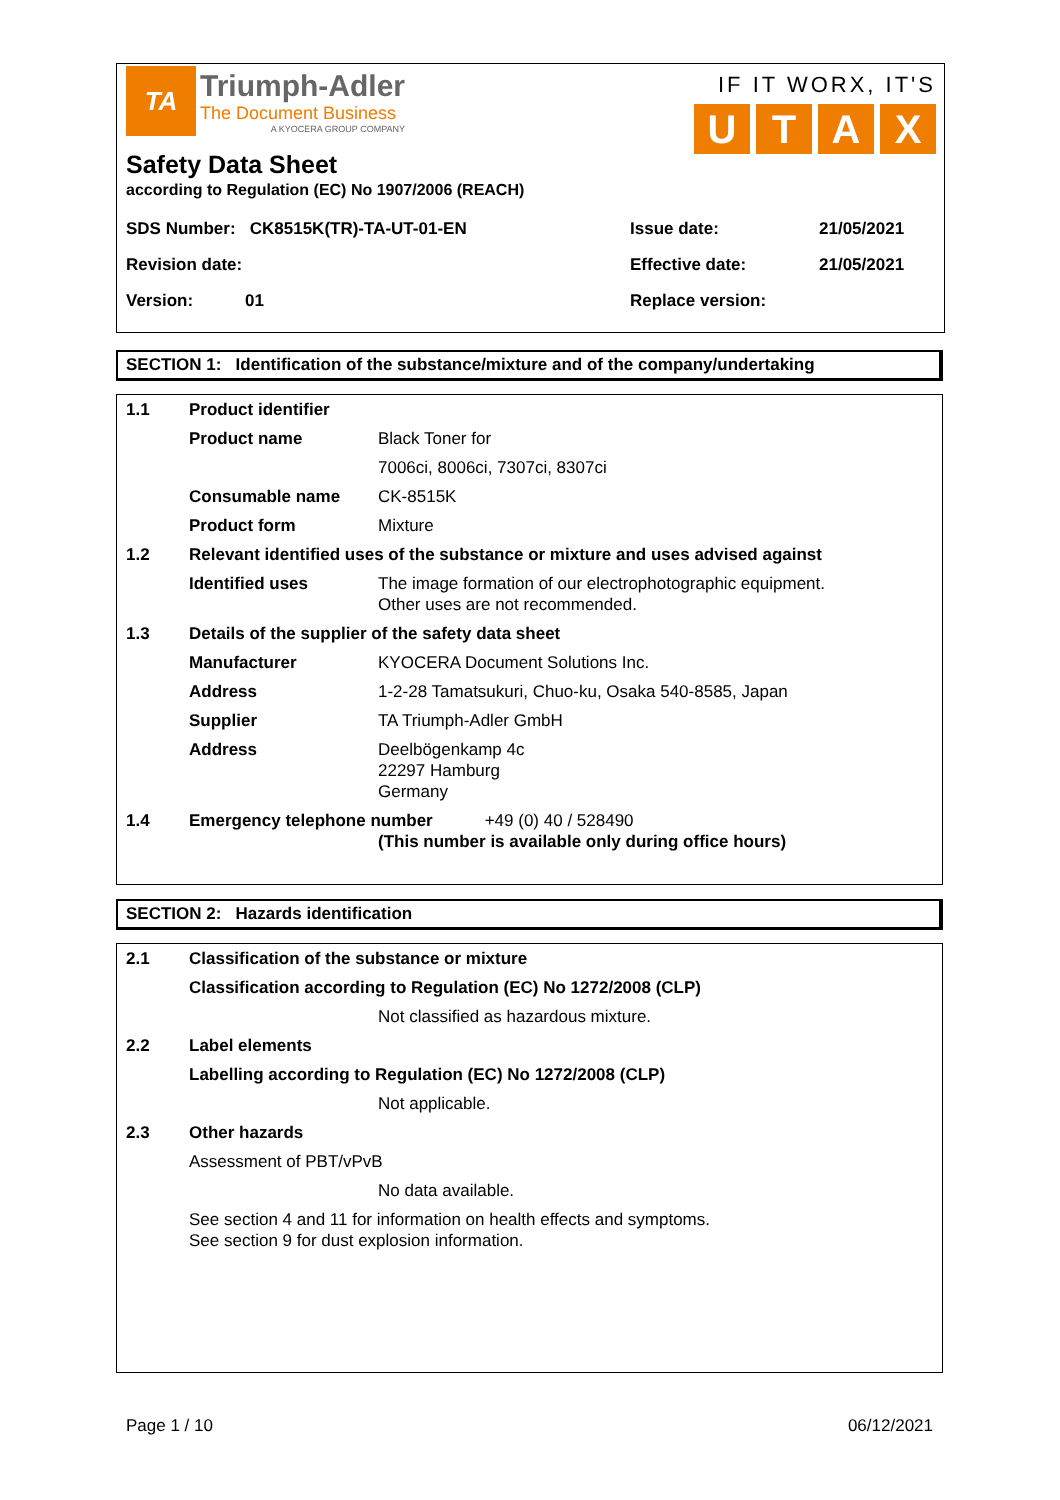TA
Triumph-Adler
The Document Business
A KYOCERA GROUP COMPANY
IF IT WORX, IT'S
UTAX
Safety Data Sheet
according to Regulation (EC) No 1907/2006 (REACH)
| SDS Number: CK8515K(TR)-TA-UT-01-EN | Issue date: | 21/05/2021 |
| Revision date: | Effective date: | 21/05/2021 |
| Version: 01 | Replace version: | |
SECTION 1: Identification of the substance/mixture and of the company/undertaking
| 1.1 | Product identifier | |
| | Product name | Black Toner for |
| | | 7006ci, 8006ci, 7307ci, 8307ci |
| | Consumable name | CK-8515K |
| | Product form | Mixture |
| 1.2 | Relevant identified uses of the substance or mixture and uses advised against | |
| | Identified uses | The image formation of our electrophotographic equipment. Other uses are not recommended. |
| 1.3 | Details of the supplier of the safety data sheet | |
| | Manufacturer | KYOCERA Document Solutions Inc. |
| | Address | 1-2-28 Tamatsukuri, Chuo-ku, Osaka 540-8585, Japan |
| | Supplier | TA Triumph-Adler GmbH |
| | Address | Deelbögenkamp 4c 22297 Hamburg Germany |
| 1.4 | Emergency telephone number +49 (0) 40 / 528490 (This number is available only during office hours) | |
SECTION 2: Hazards identification
| 2.1 | Classification of the substance or mixture | |
| | Classification according to Regulation (EC) No 1272/2008 (CLP) | |
| | | Not classified as hazardous mixture. |
| 2.2 | Label elements | |
| | Labelling according to Regulation (EC) No 1272/2008 (CLP) | |
| | | Not applicable. |
| 2.3 | Other hazards | |
| | Assessment of PBT/vPvB | |
| | | No data available. |
| | See section 4 and 11 for information on health effects and symptoms. See section 9 for dust explosion information. | |
Page 1 / 10 06/12/2021